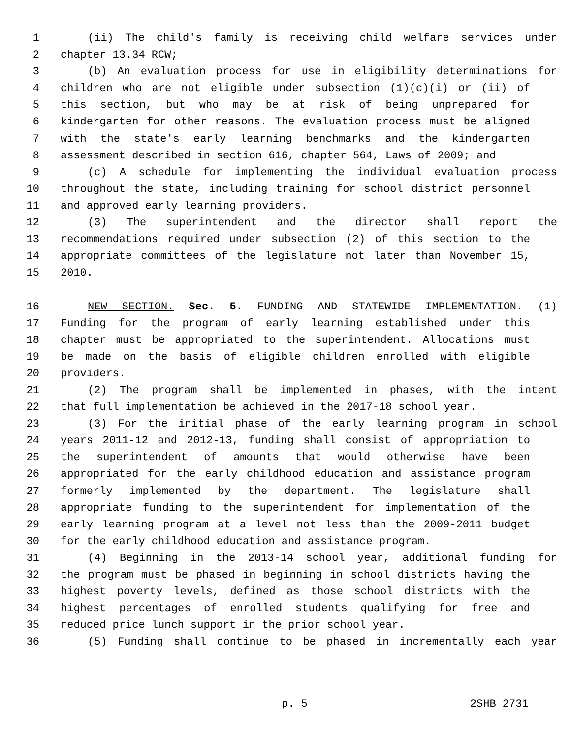1 (ii) The child's family is receiving child welfare services under
2 chapter 13.34 RCW;
3 (b) An evaluation process for use in eligibility determinations for
4 children who are not eligible under subsection (1)(c)(i) or (ii) of
5 this section, but who may be at risk of being unprepared for
6 kindergarten for other reasons. The evaluation process must be aligned
7 with the state's early learning benchmarks and the kindergarten
8 assessment described in section 616, chapter 564, Laws of 2009; and
9 (c) A schedule for implementing the individual evaluation process
10 throughout the state, including training for school district personnel
11 and approved early learning providers.
12 (3) The superintendent and the director shall report the
13 recommendations required under subsection (2) of this section to the
14 appropriate committees of the legislature not later than November 15,
15 2010.
16 NEW SECTION. Sec. 5. FUNDING AND STATEWIDE IMPLEMENTATION. (1)
17 Funding for the program of early learning established under this
18 chapter must be appropriated to the superintendent. Allocations must
19 be made on the basis of eligible children enrolled with eligible
20 providers.
21 (2) The program shall be implemented in phases, with the intent
22 that full implementation be achieved in the 2017-18 school year.
23 (3) For the initial phase of the early learning program in school
24 years 2011-12 and 2012-13, funding shall consist of appropriation to
25 the superintendent of amounts that would otherwise have been
26 appropriated for the early childhood education and assistance program
27 formerly implemented by the department. The legislature shall
28 appropriate funding to the superintendent for implementation of the
29 early learning program at a level not less than the 2009-2011 budget
30 for the early childhood education and assistance program.
31 (4) Beginning in the 2013-14 school year, additional funding for
32 the program must be phased in beginning in school districts having the
33 highest poverty levels, defined as those school districts with the
34 highest percentages of enrolled students qualifying for free and
35 reduced price lunch support in the prior school year.
36 (5) Funding shall continue to be phased in incrementally each year
p. 5 2SHB 2731